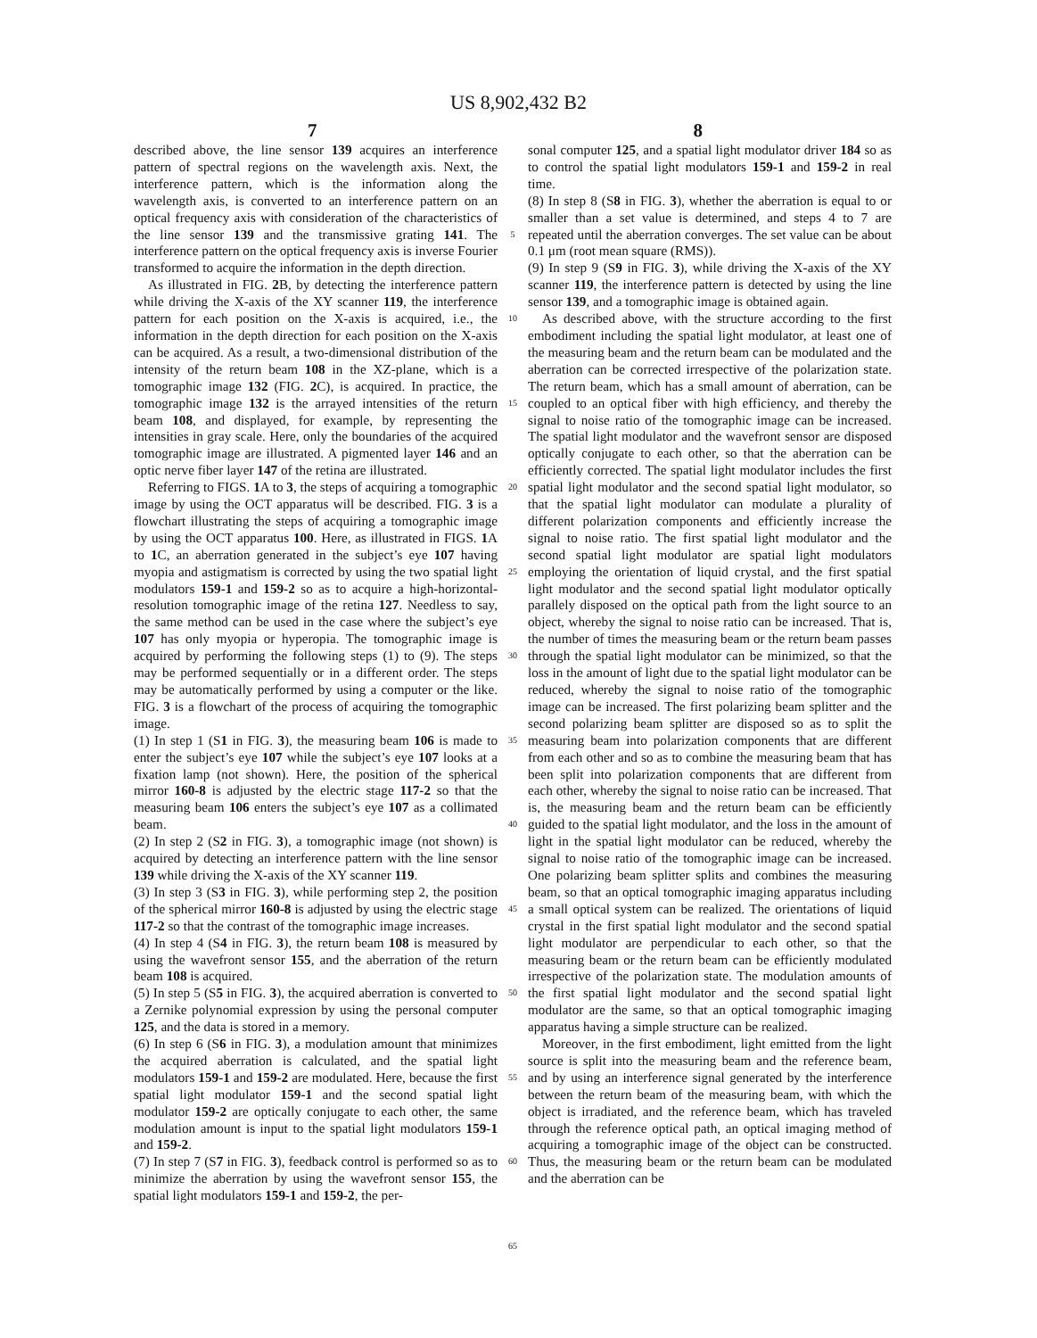US 8,902,432 B2
7 8
described above, the line sensor 139 acquires an interference pattern of spectral regions on the wavelength axis. Next, the interference pattern, which is the information along the wavelength axis, is converted to an interference pattern on an optical frequency axis with consideration of the characteristics of the line sensor 139 and the transmissive grating 141. The interference pattern on the optical frequency axis is inverse Fourier transformed to acquire the information in the depth direction.
As illustrated in FIG. 2 B, by detecting the interference pattern while driving the X-axis of the XY scanner 119, the interference pattern for each position on the X-axis is acquired, i.e., the information in the depth direction for each position on the X-axis can be acquired. As a result, a two-dimensional distribution of the intensity of the return beam 108 in the XZ-plane, which is a tomographic image 132 (FIG. 2 C), is acquired. In practice, the tomographic image 132 is the arrayed intensities of the return beam 108, and displayed, for example, by representing the intensities in gray scale. Here, only the boundaries of the acquired tomographic image are illustrated. A pigmented layer 146 and an optic nerve fiber layer 147 of the retina are illustrated.
Referring to FIGS. 1 A to 3, the steps of acquiring a tomographic image by using the OCT apparatus will be described. FIG. 3 is a flowchart illustrating the steps of acquiring a tomographic image by using the OCT apparatus 100. Here, as illustrated in FIGS. 1 A to 1 C, an aberration generated in the subject’s eye 107 having myopia and astigmatism is corrected by using the two spatial light modulators 159-1 and 159-2 so as to acquire a high-horizontal-resolution tomographic image of the retina 127. Needless to say, the same method can be used in the case where the subject’s eye 107 has only myopia or hyperopia. The tomographic image is acquired by performing the following steps (1) to (9). The steps may be performed sequentially or in a different order. The steps may be automatically performed by using a computer or the like. FIG. 3 is a flowchart of the process of acquiring the tomographic image.
(1) In step 1 (S1 in FIG. 3), the measuring beam 106 is made to enter the subject’s eye 107 while the subject’s eye 107 looks at a fixation lamp (not shown). Here, the position of the spherical mirror 160-8 is adjusted by the electric stage 117-2 so that the measuring beam 106 enters the subject’s eye 107 as a collimated beam.
(2) In step 2 (S2 in FIG. 3), a tomographic image (not shown) is acquired by detecting an interference pattern with the line sensor 139 while driving the X-axis of the XY scanner 119.
(3) In step 3 (S3 in FIG. 3), while performing step 2, the position of the spherical mirror 160-8 is adjusted by using the electric stage 117-2 so that the contrast of the tomographic image increases.
(4) In step 4 (S4 in FIG. 3), the return beam 108 is measured by using the wavefront sensor 155, and the aberration of the return beam 108 is acquired.
(5) In step 5 (S5 in FIG. 3), the acquired aberration is converted to a Zernike polynomial expression by using the personal computer 125, and the data is stored in a memory.
(6) In step 6 (S6 in FIG. 3), a modulation amount that minimizes the acquired aberration is calculated, and the spatial light modulators 159-1 and 159-2 are modulated. Here, because the first spatial light modulator 159-1 and the second spatial light modulator 159-2 are optically conjugate to each other, the same modulation amount is input to the spatial light modulators 159-1 and 159-2.
(7) In step 7 (S7 in FIG. 3), feedback control is performed so as to minimize the aberration by using the wavefront sensor 155, the spatial light modulators 159-1 and 159-2, the per-
5
10
15
20
25
30
35
40
45
50
55
60
65
sonal computer 125, and a spatial light modulator driver 184 so as to control the spatial light modulators 159-1 and 159-2 in real time.
(8) In step 8 (S8 in FIG. 3), whether the aberration is equal to or smaller than a set value is determined, and steps 4 to 7 are repeated until the aberration converges. The set value can be about 0.1 μm (root mean square (RMS)).
(9) In step 9 (S9 in FIG. 3), while driving the X-axis of the XY scanner 119, the interference pattern is detected by using the line sensor 139, and a tomographic image is obtained again.
As described above, with the structure according to the first embodiment including the spatial light modulator, at least one of the measuring beam and the return beam can be modulated and the aberration can be corrected irrespective of the polarization state. The return beam, which has a small amount of aberration, can be coupled to an optical fiber with high efficiency, and thereby the signal to noise ratio of the tomographic image can be increased. The spatial light modulator and the wavefront sensor are disposed optically conjugate to each other, so that the aberration can be efficiently corrected. The spatial light modulator includes the first spatial light modulator and the second spatial light modulator, so that the spatial light modulator can modulate a plurality of different polarization components and efficiently increase the signal to noise ratio. The first spatial light modulator and the second spatial light modulator are spatial light modulators employing the orientation of liquid crystal, and the first spatial light modulator and the second spatial light modulator optically parallely disposed on the optical path from the light source to an object, whereby the signal to noise ratio can be increased. That is, the number of times the measuring beam or the return beam passes through the spatial light modulator can be minimized, so that the loss in the amount of light due to the spatial light modulator can be reduced, whereby the signal to noise ratio of the tomographic image can be increased. The first polarizing beam splitter and the second polarizing beam splitter are disposed so as to split the measuring beam into polarization components that are different from each other and so as to combine the measuring beam that has been split into polarization components that are different from each other, whereby the signal to noise ratio can be increased. That is, the measuring beam and the return beam can be efficiently guided to the spatial light modulator, and the loss in the amount of light in the spatial light modulator can be reduced, whereby the signal to noise ratio of the tomographic image can be increased. One polarizing beam splitter splits and combines the measuring beam, so that an optical tomographic imaging apparatus including a small optical system can be realized. The orientations of liquid crystal in the first spatial light modulator and the second spatial light modulator are perpendicular to each other, so that the measuring beam or the return beam can be efficiently modulated irrespective of the polarization state. The modulation amounts of the first spatial light modulator and the second spatial light modulator are the same, so that an optical tomographic imaging apparatus having a simple structure can be realized.
Moreover, in the first embodiment, light emitted from the light source is split into the measuring beam and the reference beam, and by using an interference signal generated by the interference between the return beam of the measuring beam, with which the object is irradiated, and the reference beam, which has traveled through the reference optical path, an optical imaging method of acquiring a tomographic image of the object can be constructed. Thus, the measuring beam or the return beam can be modulated and the aberration can be